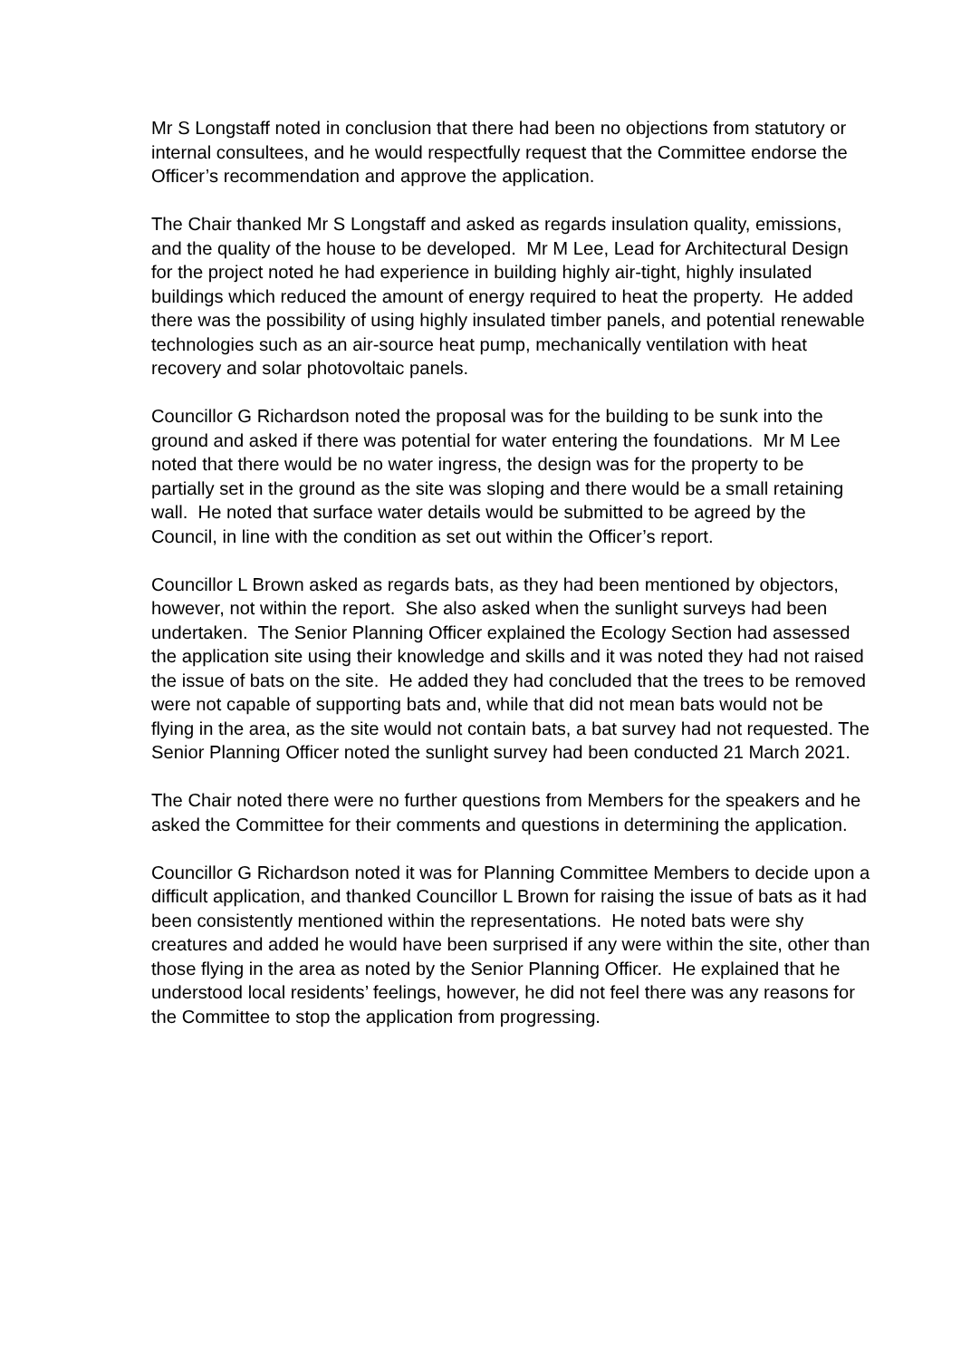Mr S Longstaff noted in conclusion that there had been no objections from statutory or internal consultees, and he would respectfully request that the Committee endorse the Officer’s recommendation and approve the application.
The Chair thanked Mr S Longstaff and asked as regards insulation quality, emissions, and the quality of the house to be developed. Mr M Lee, Lead for Architectural Design for the project noted he had experience in building highly air-tight, highly insulated buildings which reduced the amount of energy required to heat the property. He added there was the possibility of using highly insulated timber panels, and potential renewable technologies such as an air-source heat pump, mechanically ventilation with heat recovery and solar photovoltaic panels.
Councillor G Richardson noted the proposal was for the building to be sunk into the ground and asked if there was potential for water entering the foundations. Mr M Lee noted that there would be no water ingress, the design was for the property to be partially set in the ground as the site was sloping and there would be a small retaining wall. He noted that surface water details would be submitted to be agreed by the Council, in line with the condition as set out within the Officer’s report.
Councillor L Brown asked as regards bats, as they had been mentioned by objectors, however, not within the report. She also asked when the sunlight surveys had been undertaken. The Senior Planning Officer explained the Ecology Section had assessed the application site using their knowledge and skills and it was noted they had not raised the issue of bats on the site. He added they had concluded that the trees to be removed were not capable of supporting bats and, while that did not mean bats would not be flying in the area, as the site would not contain bats, a bat survey had not requested. The Senior Planning Officer noted the sunlight survey had been conducted 21 March 2021.
The Chair noted there were no further questions from Members for the speakers and he asked the Committee for their comments and questions in determining the application.
Councillor G Richardson noted it was for Planning Committee Members to decide upon a difficult application, and thanked Councillor L Brown for raising the issue of bats as it had been consistently mentioned within the representations. He noted bats were shy creatures and added he would have been surprised if any were within the site, other than those flying in the area as noted by the Senior Planning Officer. He explained that he understood local residents’ feelings, however, he did not feel there was any reasons for the Committee to stop the application from progressing.